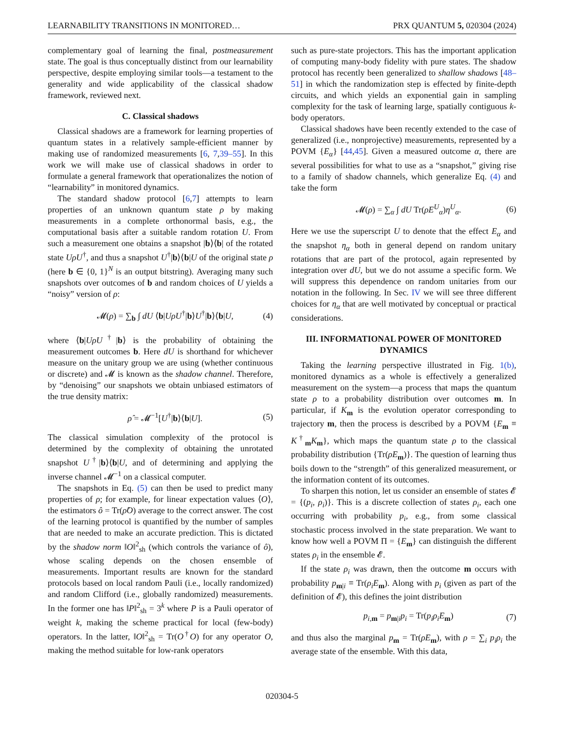LEARNABILITY TRANSITIONS IN MONITORED… PRX QUANTUM 5, 020304 (2024)
complementary goal of learning the final, postmeasurement state. The goal is thus conceptually distinct from our learnability perspective, despite employing similar tools—a testament to the generality and wide applicability of the classical shadow framework, reviewed next.
C. Classical shadows
Classical shadows are a framework for learning properties of quantum states in a relatively sample-efficient manner by making use of randomized measurements [6, 7,39–55]. In this work we will make use of classical shadows in order to formulate a general framework that operationalizes the notion of “learnability” in monitored dynamics.
The standard shadow protocol [6,7] attempts to learn properties of an unknown quantum state ρ by making measurements in a complete orthonormal basis, e.g., the computational basis after a suitable random rotation U. From such a measurement one obtains a snapshot |b⟩⟨b| of the rotated state UρU<sup>†</sup>, and thus a snapshot U<sup>†</sup>|b⟩⟨b|U of the original state ρ (here b ∈ {0, 1}<sup>N</sup> is an output bitstring). Averaging many such snapshots over outcomes of b and random choices of U yields a “noisy” version of ρ:
𝓜(ρ) = ∑<sub>b</sub> ∫ dU ⟨b|UρU<sup>†</sup>|b⟩U<sup>†</sup>|b⟩⟨b|U, (4)
where ⟨b|UρU<sup>†</sup>|b⟩ is the probability of obtaining the measurement outcomes b. Here dU is shorthand for whichever measure on the unitary group we are using (whether continuous or discrete) and 𝓜 is known as the shadow channel. Therefore, by “denoising” our snapshots we obtain unbiased estimators of the true density matrix:
ρ̂ = 𝓜<sup>−1</sup>[U<sup>†</sup>|b⟩⟨b|U]. (5)
The classical simulation complexity of the protocol is determined by the complexity of obtaining the unrotated snapshot U<sup>†</sup>|b⟩⟨b|U, and of determining and applying the inverse channel 𝓜<sup>−1</sup> on a classical computer.
The snapshots in Eq. (5) can then be used to predict many properties of ρ; for example, for linear expectation values ⟨O⟩, the estimators ô = Tr(ρ̂O) average to the correct answer. The cost of the learning protocol is quantified by the number of samples that are needed to make an accurate prediction. This is dictated by the shadow norm ‖O‖<sup>2</sup><sub>sh</sub> (which controls the variance of ô), whose scaling depends on the chosen ensemble of measurements. Important results are known for the standard protocols based on local random Pauli (i.e., locally randomized) and random Clifford (i.e., globally randomized) measurements. In the former one has ‖P‖<sup>2</sup><sub>sh</sub> = 3<sup>k</sup> where P is a Pauli operator of weight k, making the scheme practical for local (few-body) operators. In the latter, ‖O‖<sup>2</sup><sub>sh</sub> = Tr(O<sup>†</sup>O) for any operator O, making the method suitable for low-rank operators
such as pure-state projectors. This has the important application of computing many-body fidelity with pure states. The shadow protocol has recently been generalized to shallow shadows [48–51] in which the randomization step is effected by finite-depth circuits, and which yields an exponential gain in sampling complexity for the task of learning large, spatially contiguous k-body operators.
Classical shadows have been recently extended to the case of generalized (i.e., nonprojective) measurements, represented by a POVM {E<sub>α</sub>} [44,45]. Given a measured outcome α, there are several possibilities for what to use as a “snapshot,” giving rise to a family of shadow channels, which generalize Eq. (4) and take the form
𝓜(ρ) = ∑<sub>α</sub> ∫ dU Tr(ρE<sup>U</sup><sub>α</sub>)η<sup>U</sup><sub>α</sub>. (6)
Here we use the superscript U to denote that the effect E<sub>α</sub> and the snapshot η<sub>α</sub> both in general depend on random unitary rotations that are part of the protocol, again represented by integration over dU, but we do not assume a specific form. We will suppress this dependence on random unitaries from our notation in the following. In Sec. IV we will see three different choices for η<sub>α</sub> that are well motivated by conceptual or practical considerations.
III. INFORMATIONAL POWER OF MONITORED DYNAMICS
Taking the learning perspective illustrated in Fig. 1(b), monitored dynamics as a whole is effectively a generalized measurement on the system—a process that maps the quantum state ρ to a probability distribution over outcomes m. In particular, if K<sub>m</sub> is the evolution operator corresponding to trajectory m, then the process is described by a POVM {E<sub>m</sub> ≡ K<sup>†</sup><sub>m</sub>K<sub>m</sub>}, which maps the quantum state ρ to the classical probability distribution {Tr(ρE<sub>m</sub>)}. The question of learning thus boils down to the “strength” of this generalized measurement, or the information content of its outcomes.
To sharpen this notion, let us consider an ensemble of states 𝓔 = {(p<sub>i</sub>, ρ<sub>i</sub>)}. This is a discrete collection of states ρ<sub>i</sub>, each one occurring with probability p<sub>i</sub>, e.g., from some classical stochastic process involved in the state preparation. We want to know how well a POVM Π = {E<sub>m</sub>} can distinguish the different states ρ<sub>i</sub> in the ensemble 𝓔.
If the state ρ<sub>i</sub> was drawn, then the outcome m occurs with probability p<sub>m|i</sub> ≡ Tr(ρ<sub>i</sub>E<sub>m</sub>). Along with p<sub>i</sub> (given as part of the definition of 𝓔), this defines the joint distribution
p<sub>i,m</sub> = p<sub>m|i</sub>p<sub>i</sub> = Tr(p<sub>i</sub>ρ<sub>i</sub>E<sub>m</sub>) (7)
and thus also the marginal p<sub>m</sub> = Tr(ρE<sub>m</sub>), with ρ = ∑<sub>i</sub> p<sub>i</sub>ρ<sub>i</sub> the average state of the ensemble. With this data,
020304-5